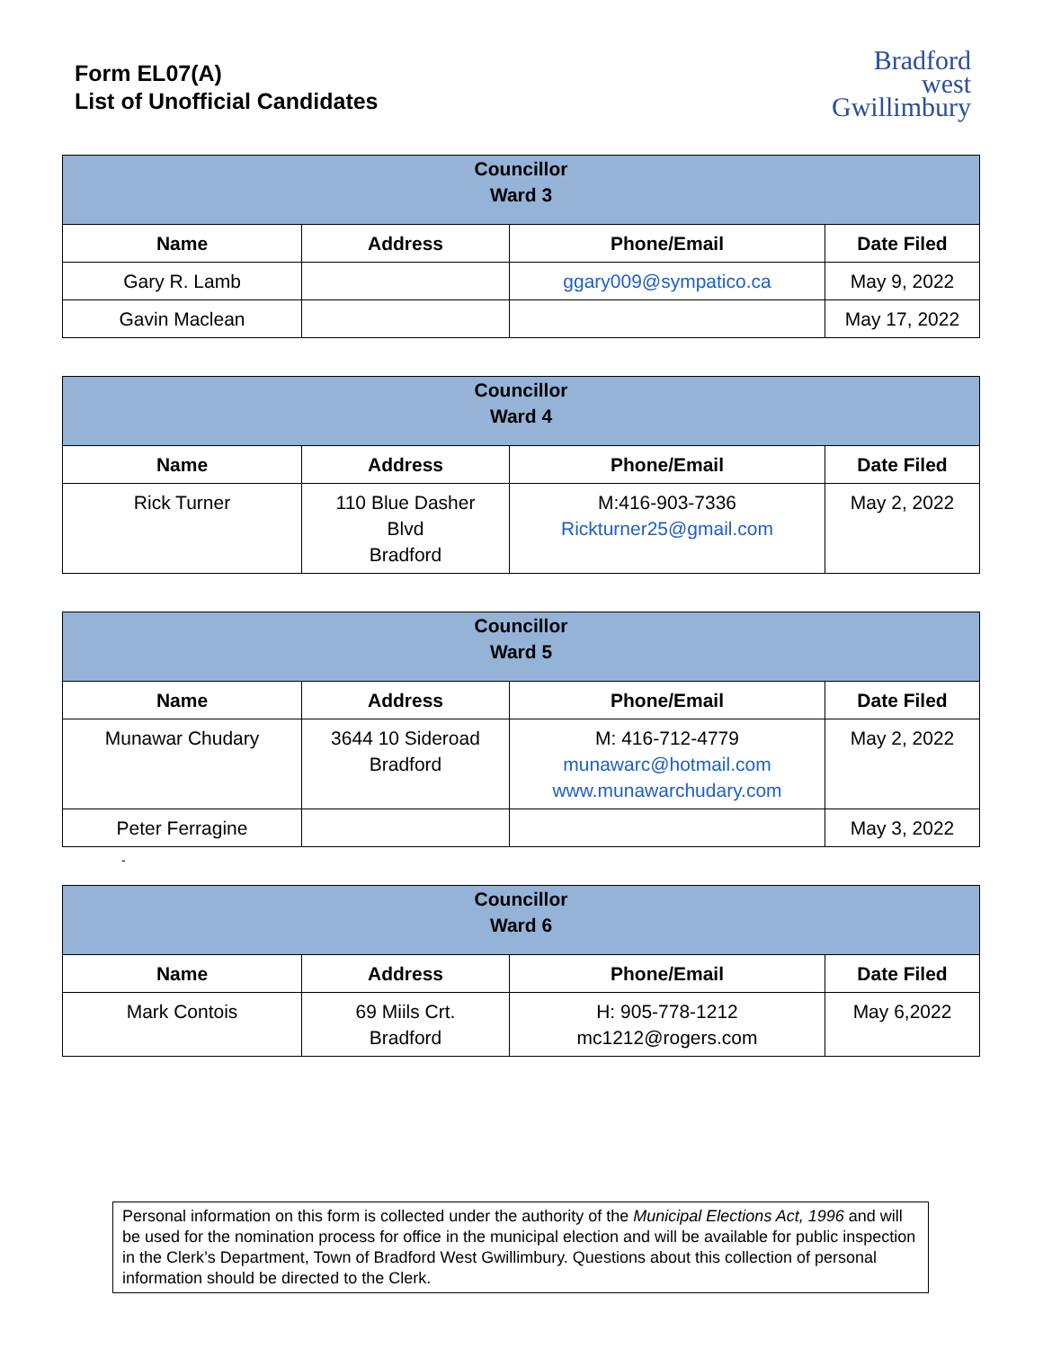Form EL07(A)
List of Unofficial Candidates
Bradford
west
Gwillimbury
| Councillor Ward 3 | | | |
| --- | --- | --- | --- |
| Name | Address | Phone/Email | Date Filed |
| Gary R. Lamb | | ggary009@sympatico.ca | May 9, 2022 |
| Gavin Maclean | | | May 17, 2022 |
| Councillor Ward 4 | | | |
| --- | --- | --- | --- |
| Name | Address | Phone/Email | Date Filed |
| Rick Turner | 110 Blue Dasher Blvd Bradford | M:416-903-7336 Rickturner25@gmail.com | May 2, 2022 |
| Councillor Ward 5 | | | |
| --- | --- | --- | --- |
| Name | Address | Phone/Email | Date Filed |
| Munawar Chudary | 3644 10 Sideroad Bradford | M: 416-712-4779 munawarc@hotmail.com www.munawarchudary.com | May 2, 2022 |
| Peter Ferragine | | | May 3, 2022 |
-
| Councillor Ward 6 | | | |
| --- | --- | --- | --- |
| Name | Address | Phone/Email | Date Filed |
| Mark Contois | 69 Miils Crt. Bradford | H: 905-778-1212 mc1212@rogers.com | May 6,2022 |
Personal information on this form is collected under the authority of the Municipal Elections Act, 1996 and will be used for the nomination process for office in the municipal election and will be available for public inspection in the Clerk’s Department, Town of Bradford West Gwillimbury. Questions about this collection of personal information should be directed to the Clerk.